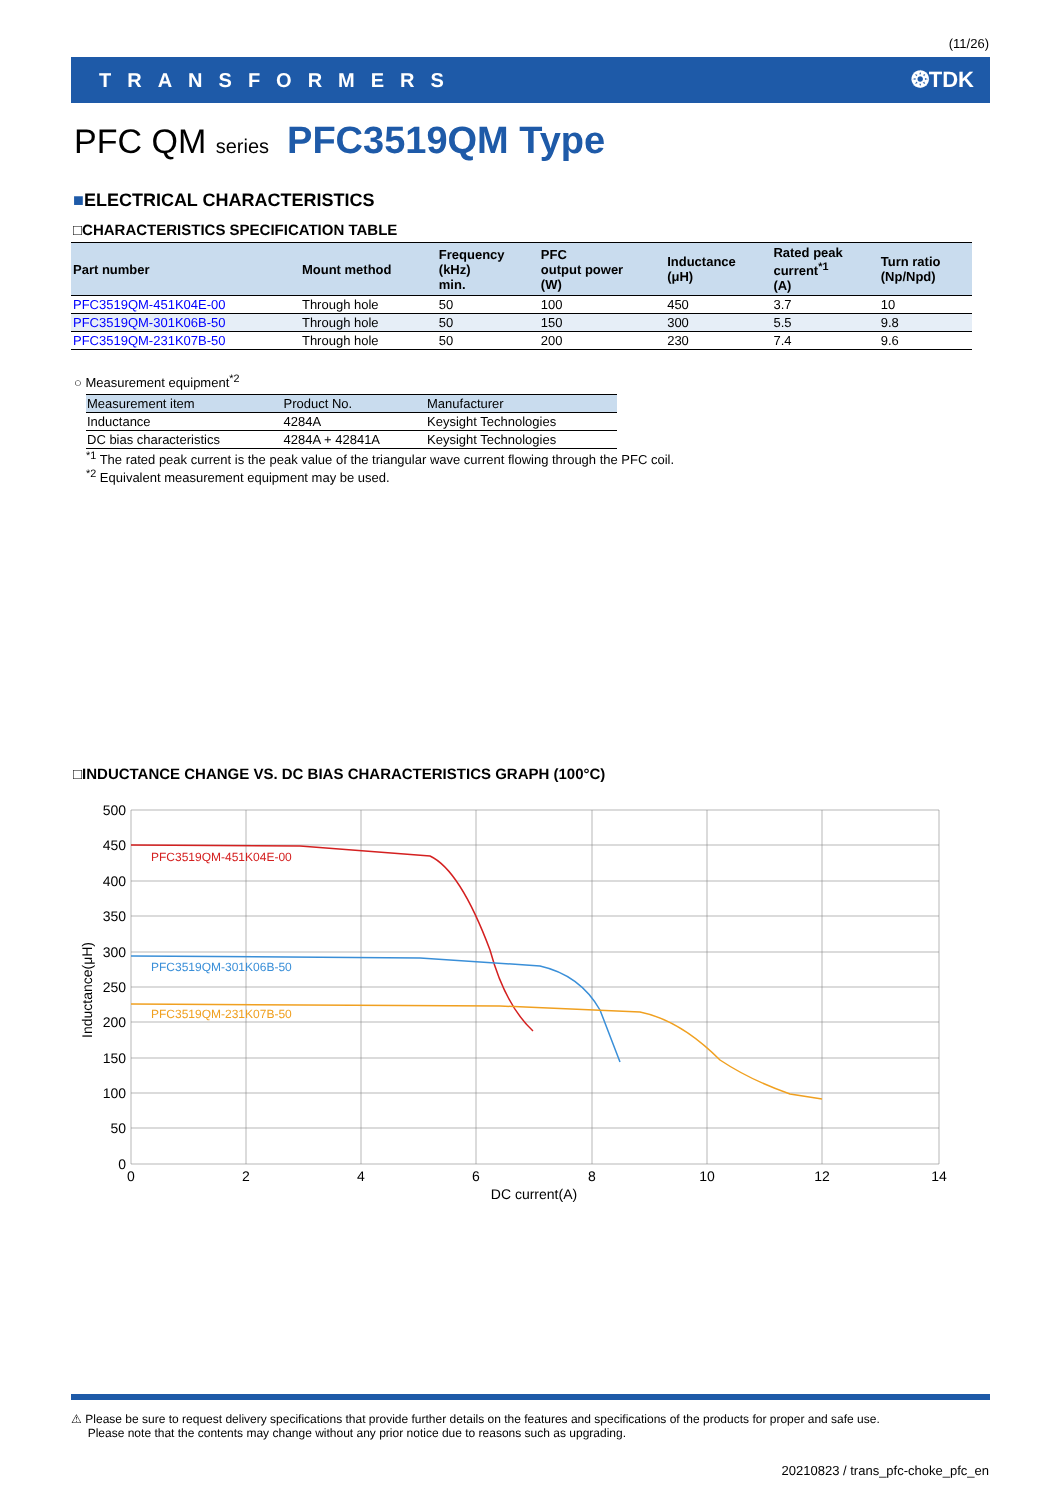(11/26)
TRANSFORMERS ❂TDK
PFC QM series PFC3519QM Type
■ELECTRICAL CHARACTERISTICS
□CHARACTERISTICS SPECIFICATION TABLE
| Part number | Mount method | Frequency (kHz) min. | PFC output power (W) | Inductance (μH) | Rated peak current<sup>*1</sup> (A) | Turn ratio (Np/Npd) |
| --- | --- | --- | --- | --- | --- | --- |
| PFC3519QM-451K04E-00 | Through hole | 50 | 100 | 450 | 3.7 | 10 |
| PFC3519QM-301K06B-50 | Through hole | 50 | 150 | 300 | 5.5 | 9.8 |
| PFC3519QM-231K07B-50 | Through hole | 50 | 200 | 230 | 7.4 | 9.6 |
○ Measurement equipment<sup>*2</sup>
| Measurement item | Product No. | Manufacturer |
| --- | --- | --- |
| Inductance | 4284A | Keysight Technologies |
| DC bias characteristics | 4284A + 42841A | Keysight Technologies |
<sup>*1</sup> The rated peak current is the peak value of the triangular wave current flowing through the PFC coil.
<sup>*2</sup> Equivalent measurement equipment may be used.
□INDUCTANCE CHANGE VS. DC BIAS CHARACTERISTICS GRAPH (100°C)
500
450
400
350
300
250
200
150
100
50
0
0
2
4
6
8
10
12
14
DC current(A)
Inductance(μH)
PFC3519QM-451K04E-00
PFC3519QM-301K06B-50
PFC3519QM-231K07B-50
⚠ Please be sure to request delivery specifications that provide further details on the features and specifications of the products for proper and safe use.
Please note that the contents may change without any prior notice due to reasons such as upgrading.
20210823 / trans_pfc-choke_pfc_en